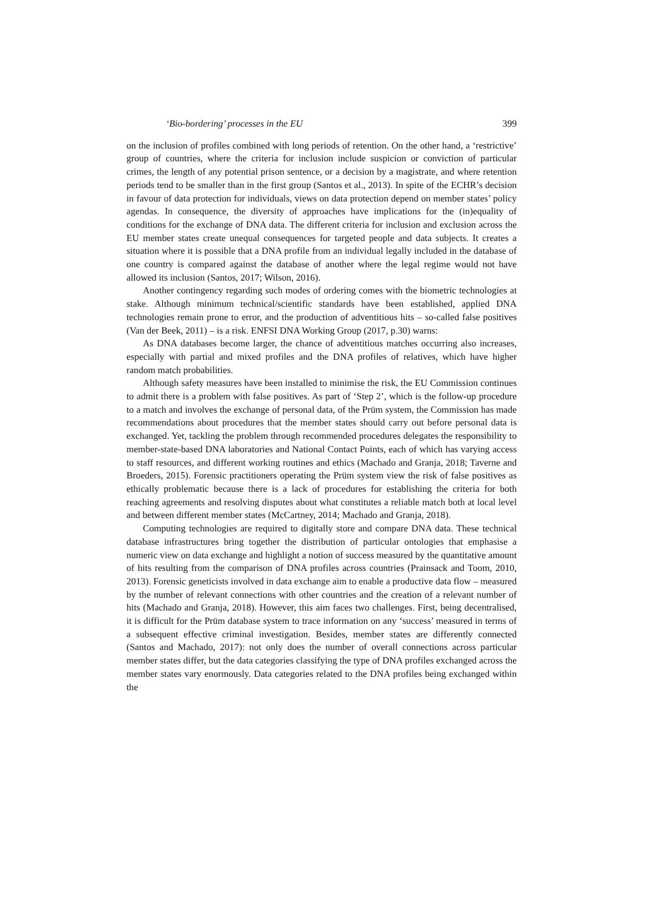‘Bio-bordering’ processes in the EU 399
on the inclusion of profiles combined with long periods of retention. On the other hand, a ‘restrictive’ group of countries, where the criteria for inclusion include suspicion or conviction of particular crimes, the length of any potential prison sentence, or a decision by a magistrate, and where retention periods tend to be smaller than in the first group (Santos et al., 2013). In spite of the ECHR’s decision in favour of data protection for individuals, views on data protection depend on member states’ policy agendas. In consequence, the diversity of approaches have implications for the (in)equality of conditions for the exchange of DNA data. The different criteria for inclusion and exclusion across the EU member states create unequal consequences for targeted people and data subjects. It creates a situation where it is possible that a DNA profile from an individual legally included in the database of one country is compared against the database of another where the legal regime would not have allowed its inclusion (Santos, 2017; Wilson, 2016).
Another contingency regarding such modes of ordering comes with the biometric technologies at stake. Although minimum technical/scientific standards have been established, applied DNA technologies remain prone to error, and the production of adventitious hits – so-called false positives (Van der Beek, 2011) – is a risk. ENFSI DNA Working Group (2017, p.30) warns:
As DNA databases become larger, the chance of adventitious matches occurring also increases, especially with partial and mixed profiles and the DNA profiles of relatives, which have higher random match probabilities.
Although safety measures have been installed to minimise the risk, the EU Commission continues to admit there is a problem with false positives. As part of ‘Step 2’, which is the follow-up procedure to a match and involves the exchange of personal data, of the Prüm system, the Commission has made recommendations about procedures that the member states should carry out before personal data is exchanged. Yet, tackling the problem through recommended procedures delegates the responsibility to member-state-based DNA laboratories and National Contact Points, each of which has varying access to staff resources, and different working routines and ethics (Machado and Granja, 2018; Taverne and Broeders, 2015). Forensic practitioners operating the Prüm system view the risk of false positives as ethically problematic because there is a lack of procedures for establishing the criteria for both reaching agreements and resolving disputes about what constitutes a reliable match both at local level and between different member states (McCartney, 2014; Machado and Granja, 2018).
Computing technologies are required to digitally store and compare DNA data. These technical database infrastructures bring together the distribution of particular ontologies that emphasise a numeric view on data exchange and highlight a notion of success measured by the quantitative amount of hits resulting from the comparison of DNA profiles across countries (Prainsack and Toom, 2010, 2013). Forensic geneticists involved in data exchange aim to enable a productive data flow – measured by the number of relevant connections with other countries and the creation of a relevant number of hits (Machado and Granja, 2018). However, this aim faces two challenges. First, being decentralised, it is difficult for the Prüm database system to trace information on any ‘success’ measured in terms of a subsequent effective criminal investigation. Besides, member states are differently connected (Santos and Machado, 2017): not only does the number of overall connections across particular member states differ, but the data categories classifying the type of DNA profiles exchanged across the member states vary enormously. Data categories related to the DNA profiles being exchanged within the